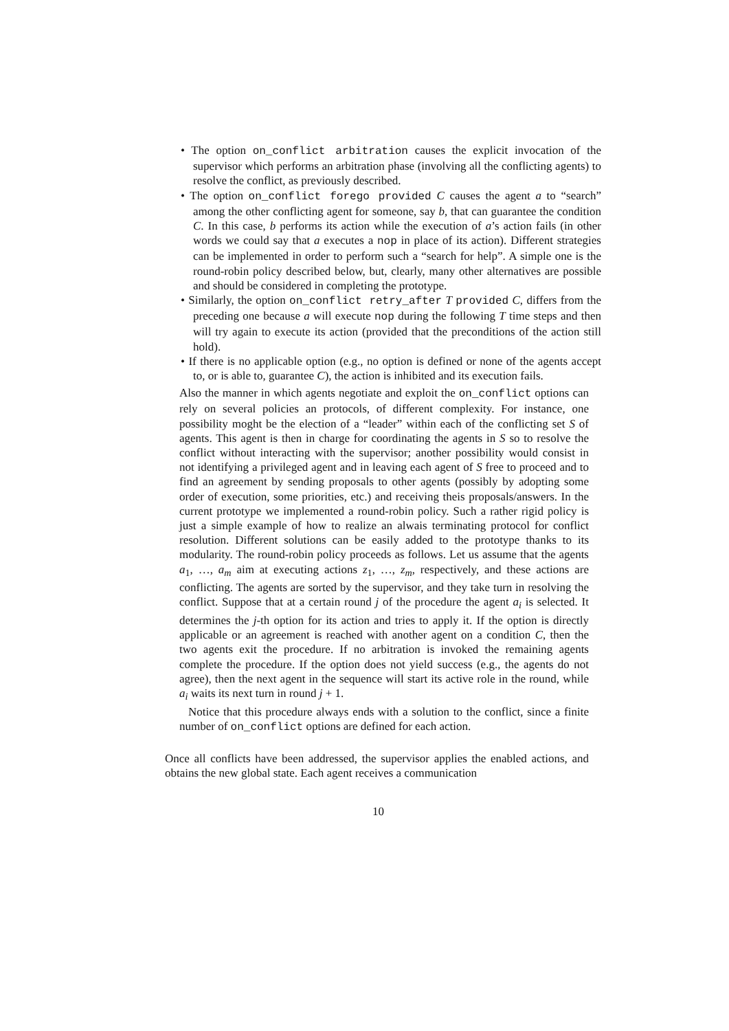• The option on_conflict arbitration causes the explicit invocation of the supervisor which performs an arbitration phase (involving all the conflicting agents) to resolve the conflict, as previously described.
• The option on_conflict forego provided C causes the agent a to “search” among the other conflicting agent for someone, say b, that can guarantee the condition C. In this case, b performs its action while the execution of a’s action fails (in other words we could say that a executes a nop in place of its action). Different strategies can be implemented in order to perform such a “search for help”. A simple one is the round-robin policy described below, but, clearly, many other alternatives are possible and should be considered in completing the prototype.
• Similarly, the option on_conflict retry_after T provided C, differs from the preceding one because a will execute nop during the following T time steps and then will try again to execute its action (provided that the preconditions of the action still hold).
• If there is no applicable option (e.g., no option is defined or none of the agents accept to, or is able to, guarantee C), the action is inhibited and its execution fails.
Also the manner in which agents negotiate and exploit the on_conflict options can rely on several policies an protocols, of different complexity. For instance, one possibility moght be the election of a “leader” within each of the conflicting set S of agents. This agent is then in charge for coordinating the agents in S so to resolve the conflict without interacting with the supervisor; another possibility would consist in not identifying a privileged agent and in leaving each agent of S free to proceed and to find an agreement by sending proposals to other agents (possibly by adopting some order of execution, some priorities, etc.) and receiving theis proposals/answers. In the current prototype we implemented a round-robin policy. Such a rather rigid policy is just a simple example of how to realize an alwais terminating protocol for conflict resolution. Different solutions can be easily added to the prototype thanks to its modularity. The round-robin policy proceeds as follows. Let us assume that the agents a<sub>1</sub>, …, a<sub>m</sub> aim at executing actions z<sub>1</sub>, …, z<sub>m</sub>, respectively, and these actions are conflicting. The agents are sorted by the supervisor, and they take turn in resolving the conflict. Suppose that at a certain round j of the procedure the agent a<sub>i</sub> is selected. It determines the j-th option for its action and tries to apply it. If the option is directly applicable or an agreement is reached with another agent on a condition C, then the two agents exit the procedure. If no arbitration is invoked the remaining agents complete the procedure. If the option does not yield success (e.g., the agents do not agree), then the next agent in the sequence will start its active role in the round, while a<sub>i</sub> waits its next turn in round j + 1.
Notice that this procedure always ends with a solution to the conflict, since a finite number of on_conflict options are defined for each action.
Once all conflicts have been addressed, the supervisor applies the enabled actions, and obtains the new global state. Each agent receives a communication
10